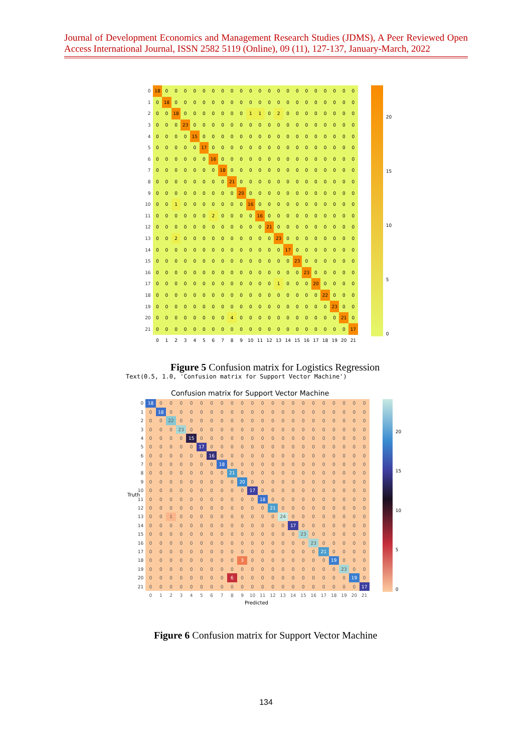Journal of Development Economics and Management Research Studies (JDMS), A Peer Reviewed Open Access International Journal, ISSN 2582 5119 (Online), 09 (11), 127-137, January-March, 2022
| 0 | 18 | 0 | 0 | 0 | 0 | 0 | 0 | 0 | 0 | 0 | 0 | 0 | 0 | 0 | 0 | 0 | 0 | 0 | 0 | 0 | 0 | 0 |
| 1 | 0 | 18 | 0 | 0 | 0 | 0 | 0 | 0 | 0 | 0 | 0 | 0 | 0 | 0 | 0 | 0 | 0 | 0 | 0 | 0 | 0 | 0 |
| 2 | 0 | 0 | 18 | 0 | 0 | 0 | 0 | 0 | 0 | 0 | 1 | 1 | 0 | 2 | 0 | 0 | 0 | 0 | 0 | 0 | 0 | 0 |
| 3 | 0 | 0 | 0 | 23 | 0 | 0 | 0 | 0 | 0 | 0 | 0 | 0 | 0 | 0 | 0 | 0 | 0 | 0 | 0 | 0 | 0 | 0 |
| 4 | 0 | 0 | 0 | 0 | 15 | 0 | 0 | 0 | 0 | 0 | 0 | 0 | 0 | 0 | 0 | 0 | 0 | 0 | 0 | 0 | 0 | 0 |
| 5 | 0 | 0 | 0 | 0 | 0 | 17 | 0 | 0 | 0 | 0 | 0 | 0 | 0 | 0 | 0 | 0 | 0 | 0 | 0 | 0 | 0 | 0 |
| 6 | 0 | 0 | 0 | 0 | 0 | 0 | 16 | 0 | 0 | 0 | 0 | 0 | 0 | 0 | 0 | 0 | 0 | 0 | 0 | 0 | 0 | 0 |
| 7 | 0 | 0 | 0 | 0 | 0 | 0 | 0 | 18 | 0 | 0 | 0 | 0 | 0 | 0 | 0 | 0 | 0 | 0 | 0 | 0 | 0 | 0 |
| 8 | 0 | 0 | 0 | 0 | 0 | 0 | 0 | 0 | 21 | 0 | 0 | 0 | 0 | 0 | 0 | 0 | 0 | 0 | 0 | 0 | 0 | 0 |
| 9 | 0 | 0 | 0 | 0 | 0 | 0 | 0 | 0 | 0 | 20 | 0 | 0 | 0 | 0 | 0 | 0 | 0 | 0 | 0 | 0 | 0 | 0 |
| 10 | 0 | 0 | 1 | 0 | 0 | 0 | 0 | 0 | 0 | 0 | 16 | 0 | 0 | 0 | 0 | 0 | 0 | 0 | 0 | 0 | 0 | 0 |
| 11 | 0 | 0 | 0 | 0 | 0 | 0 | 2 | 0 | 0 | 0 | 0 | 16 | 0 | 0 | 0 | 0 | 0 | 0 | 0 | 0 | 0 | 0 |
| 12 | 0 | 0 | 0 | 0 | 0 | 0 | 0 | 0 | 0 | 0 | 0 | 0 | 21 | 0 | 0 | 0 | 0 | 0 | 0 | 0 | 0 | 0 |
| 13 | 0 | 0 | 2 | 0 | 0 | 0 | 0 | 0 | 0 | 0 | 0 | 0 | 0 | 23 | 0 | 0 | 0 | 0 | 0 | 0 | 0 | 0 |
| 14 | 0 | 0 | 0 | 0 | 0 | 0 | 0 | 0 | 0 | 0 | 0 | 0 | 0 | 0 | 17 | 0 | 0 | 0 | 0 | 0 | 0 | 0 |
| 15 | 0 | 0 | 0 | 0 | 0 | 0 | 0 | 0 | 0 | 0 | 0 | 0 | 0 | 0 | 0 | 23 | 0 | 0 | 0 | 0 | 0 | 0 |
| 16 | 0 | 0 | 0 | 0 | 0 | 0 | 0 | 0 | 0 | 0 | 0 | 0 | 0 | 0 | 0 | 0 | 23 | 0 | 0 | 0 | 0 | 0 |
| 17 | 0 | 0 | 0 | 0 | 0 | 0 | 0 | 0 | 0 | 0 | 0 | 0 | 0 | 1 | 0 | 0 | 0 | 20 | 0 | 0 | 0 | 0 |
| 18 | 0 | 0 | 0 | 0 | 0 | 0 | 0 | 0 | 0 | 0 | 0 | 0 | 0 | 0 | 0 | 0 | 0 | 0 | 22 | 0 | 0 | 0 |
| 19 | 0 | 0 | 0 | 0 | 0 | 0 | 0 | 0 | 0 | 0 | 0 | 0 | 0 | 0 | 0 | 0 | 0 | 0 | 0 | 23 | 0 | 0 |
| 20 | 0 | 0 | 0 | 0 | 0 | 0 | 0 | 0 | 4 | 0 | 0 | 0 | 0 | 0 | 0 | 0 | 0 | 0 | 0 | 0 | 21 | 0 |
| 21 | 0 | 0 | 0 | 0 | 0 | 0 | 0 | 0 | 0 | 0 | 0 | 0 | 0 | 0 | 0 | 0 | 0 | 0 | 0 | 0 | 0 | 17 |
| | 0 | 1 | 2 | 3 | 4 | 5 | 6 | 7 | 8 | 9 | 10 | 11 | 12 | 13 | 14 | 15 | 16 | 17 | 18 | 19 | 20 | 21 |
20
15
10
5
0
Figure 5 Confusion matrix for Logistics Regression
Text(0.5, 1.0, 'Confusion matrix for Support Vector Machine')
Confusion matrix for Support Vector Machine
Truth
| 0 | 18 | 0 | 0 | 0 | 0 | 0 | 0 | 0 | 0 | 0 | 0 | 0 | 0 | 0 | 0 | 0 | 0 | 0 | 0 | 0 | 0 | 0 |
| 1 | 0 | 18 | 0 | 0 | 0 | 0 | 0 | 0 | 0 | 0 | 0 | 0 | 0 | 0 | 0 | 0 | 0 | 0 | 0 | 0 | 0 | 0 |
| 2 | 0 | 0 | 22 | 0 | 0 | 0 | 0 | 0 | 0 | 0 | 0 | 0 | 0 | 0 | 0 | 0 | 0 | 0 | 0 | 0 | 0 | 0 |
| 3 | 0 | 0 | 0 | 23 | 0 | 0 | 0 | 0 | 0 | 0 | 0 | 0 | 0 | 0 | 0 | 0 | 0 | 0 | 0 | 0 | 0 | 0 |
| 4 | 0 | 0 | 0 | 0 | 15 | 0 | 0 | 0 | 0 | 0 | 0 | 0 | 0 | 0 | 0 | 0 | 0 | 0 | 0 | 0 | 0 | 0 |
| 5 | 0 | 0 | 0 | 0 | 0 | 17 | 0 | 0 | 0 | 0 | 0 | 0 | 0 | 0 | 0 | 0 | 0 | 0 | 0 | 0 | 0 | 0 |
| 6 | 0 | 0 | 0 | 0 | 0 | 0 | 16 | 0 | 0 | 0 | 0 | 0 | 0 | 0 | 0 | 0 | 0 | 0 | 0 | 0 | 0 | 0 |
| 7 | 0 | 0 | 0 | 0 | 0 | 0 | 0 | 18 | 0 | 0 | 0 | 0 | 0 | 0 | 0 | 0 | 0 | 0 | 0 | 0 | 0 | 0 |
| 8 | 0 | 0 | 0 | 0 | 0 | 0 | 0 | 0 | 21 | 0 | 0 | 0 | 0 | 0 | 0 | 0 | 0 | 0 | 0 | 0 | 0 | 0 |
| 9 | 0 | 0 | 0 | 0 | 0 | 0 | 0 | 0 | 0 | 20 | 0 | 0 | 0 | 0 | 0 | 0 | 0 | 0 | 0 | 0 | 0 | 0 |
| 10 | 0 | 0 | 0 | 0 | 0 | 0 | 0 | 0 | 0 | 0 | 17 | 0 | 0 | 0 | 0 | 0 | 0 | 0 | 0 | 0 | 0 | 0 |
| 11 | 0 | 0 | 0 | 0 | 0 | 0 | 0 | 0 | 0 | 0 | 0 | 18 | 0 | 0 | 0 | 0 | 0 | 0 | 0 | 0 | 0 | 0 |
| 12 | 0 | 0 | 0 | 0 | 0 | 0 | 0 | 0 | 0 | 0 | 0 | 0 | 21 | 0 | 0 | 0 | 0 | 0 | 0 | 0 | 0 | 0 |
| 13 | 0 | 0 | 1 | 0 | 0 | 0 | 0 | 0 | 0 | 0 | 0 | 0 | 0 | 24 | 0 | 0 | 0 | 0 | 0 | 0 | 0 | 0 |
| 14 | 0 | 0 | 0 | 0 | 0 | 0 | 0 | 0 | 0 | 0 | 0 | 0 | 0 | 0 | 17 | 0 | 0 | 0 | 0 | 0 | 0 | 0 |
| 15 | 0 | 0 | 0 | 0 | 0 | 0 | 0 | 0 | 0 | 0 | 0 | 0 | 0 | 0 | 0 | 23 | 0 | 0 | 0 | 0 | 0 | 0 |
| 16 | 0 | 0 | 0 | 0 | 0 | 0 | 0 | 0 | 0 | 0 | 0 | 0 | 0 | 0 | 0 | 0 | 23 | 0 | 0 | 0 | 0 | 0 |
| 17 | 0 | 0 | 0 | 0 | 0 | 0 | 0 | 0 | 0 | 0 | 0 | 0 | 0 | 0 | 0 | 0 | 0 | 21 | 0 | 0 | 0 | 0 |
| 18 | 0 | 0 | 0 | 0 | 0 | 0 | 0 | 0 | 0 | 3 | 0 | 0 | 0 | 0 | 0 | 0 | 0 | 0 | 19 | 0 | 0 | 0 |
| 19 | 0 | 0 | 0 | 0 | 0 | 0 | 0 | 0 | 0 | 0 | 0 | 0 | 0 | 0 | 0 | 0 | 0 | 0 | 0 | 23 | 0 | 0 |
| 20 | 0 | 0 | 0 | 0 | 0 | 0 | 0 | 0 | 6 | 0 | 0 | 0 | 0 | 0 | 0 | 0 | 0 | 0 | 0 | 0 | 19 | 0 |
| 21 | 0 | 0 | 0 | 0 | 0 | 0 | 0 | 0 | 0 | 0 | 0 | 0 | 0 | 0 | 0 | 0 | 0 | 0 | 0 | 0 | 0 | 17 |
| | 0 | 1 | 2 | 3 | 4 | 5 | 6 | 7 | 8 | 9 | 10 | 11 | 12 | 13 | 14 | 15 | 16 | 17 | 18 | 19 | 20 | 21 |
Predicted
20
15
10
5
0
Figure 6 Confusion matrix for Support Vector Machine
134